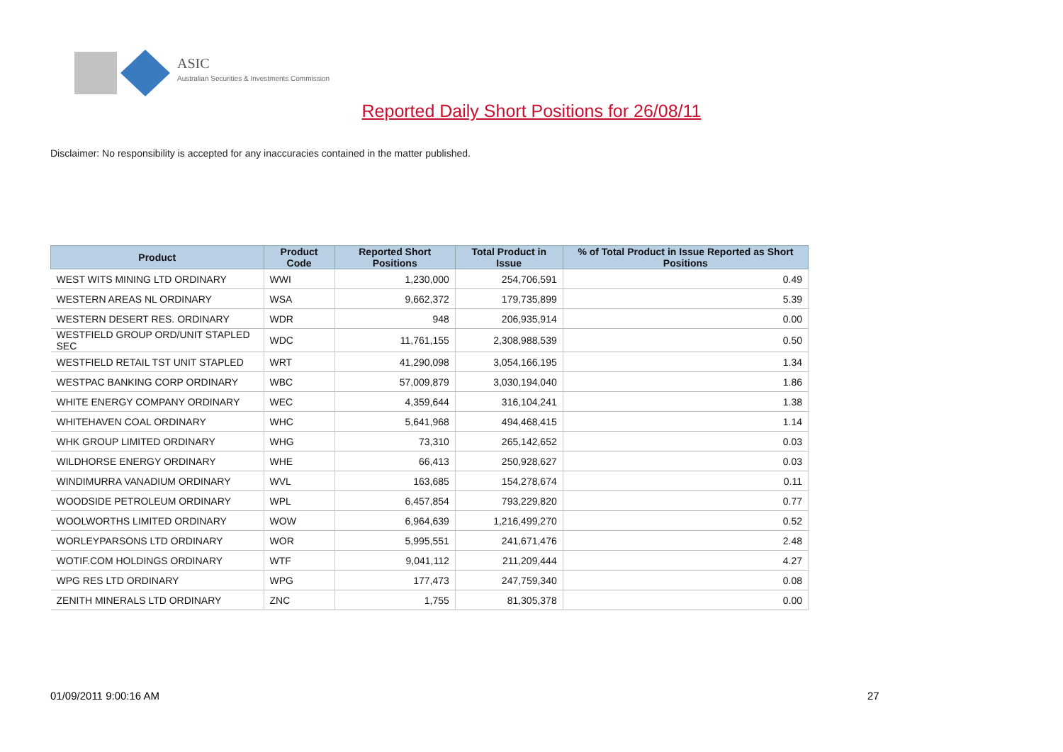ASIC
Australian Securities & Investments Commission
Reported Daily Short Positions for 26/08/11
Disclaimer: No responsibility is accepted for any inaccuracies contained in the matter published.
| Product | Product Code | Reported Short Positions | Total Product in Issue | % of Total Product in Issue Reported as Short Positions |
| --- | --- | --- | --- | --- |
| WEST WITS MINING LTD ORDINARY | WWI | 1,230,000 | 254,706,591 | 0.49 |
| WESTERN AREAS NL ORDINARY | WSA | 9,662,372 | 179,735,899 | 5.39 |
| WESTERN DESERT RES. ORDINARY | WDR | 948 | 206,935,914 | 0.00 |
| WESTFIELD GROUP ORD/UNIT STAPLED SEC | WDC | 11,761,155 | 2,308,988,539 | 0.50 |
| WESTFIELD RETAIL TST UNIT STAPLED | WRT | 41,290,098 | 3,054,166,195 | 1.34 |
| WESTPAC BANKING CORP ORDINARY | WBC | 57,009,879 | 3,030,194,040 | 1.86 |
| WHITE ENERGY COMPANY ORDINARY | WEC | 4,359,644 | 316,104,241 | 1.38 |
| WHITEHAVEN COAL ORDINARY | WHC | 5,641,968 | 494,468,415 | 1.14 |
| WHK GROUP LIMITED ORDINARY | WHG | 73,310 | 265,142,652 | 0.03 |
| WILDHORSE ENERGY ORDINARY | WHE | 66,413 | 250,928,627 | 0.03 |
| WINDIMURRA VANADIUM ORDINARY | WVL | 163,685 | 154,278,674 | 0.11 |
| WOODSIDE PETROLEUM ORDINARY | WPL | 6,457,854 | 793,229,820 | 0.77 |
| WOOLWORTHS LIMITED ORDINARY | WOW | 6,964,639 | 1,216,499,270 | 0.52 |
| WORLEYPARSONS LTD ORDINARY | WOR | 5,995,551 | 241,671,476 | 2.48 |
| WOTIF.COM HOLDINGS ORDINARY | WTF | 9,041,112 | 211,209,444 | 4.27 |
| WPG RES LTD ORDINARY | WPG | 177,473 | 247,759,340 | 0.08 |
| ZENITH MINERALS LTD ORDINARY | ZNC | 1,755 | 81,305,378 | 0.00 |
01/09/2011 9:00:16 AM 27